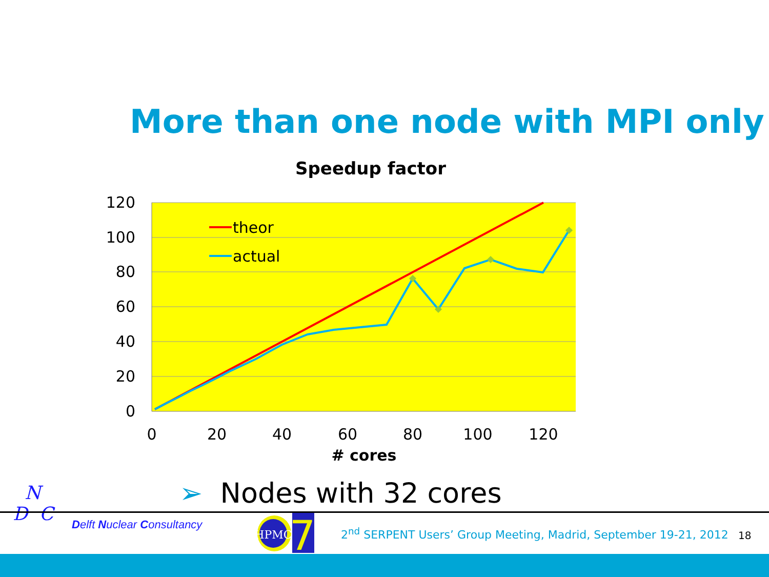More than one node with MPI only
Speedup factor
120
100
80
60
40
20
0
0
20
40
60
80
100
120
# cores
theor
actual
➢ Nodes with 32 cores
N
D C
Delft Nuclear Consultancy
HPMC
7
2<sup>nd</sup> SERPENT Users’ Group Meeting, Madrid, September 19-21, 2012
18